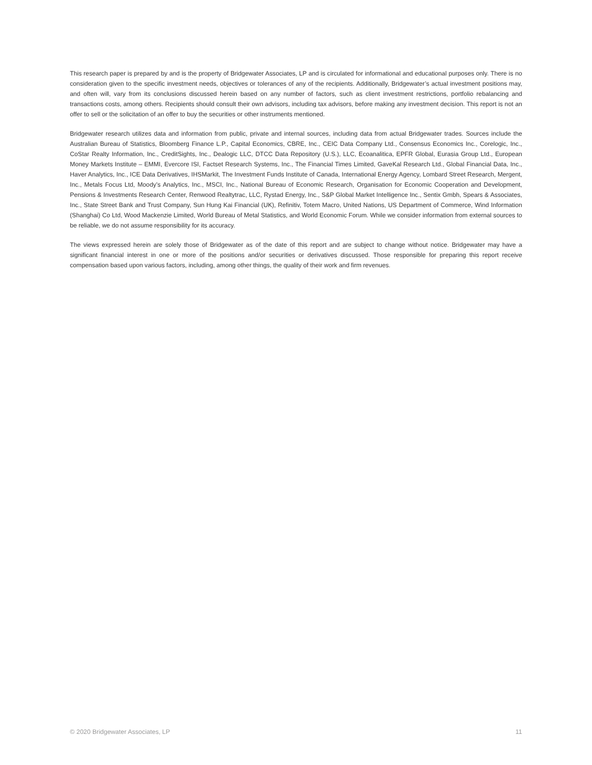This research paper is prepared by and is the property of Bridgewater Associates, LP and is circulated for informational and educational purposes only. There is no consideration given to the specific investment needs, objectives or tolerances of any of the recipients. Additionally, Bridgewater’s actual investment positions may, and often will, vary from its conclusions discussed herein based on any number of factors, such as client investment restrictions, portfolio rebalancing and transactions costs, among others. Recipients should consult their own advisors, including tax advisors, before making any investment decision. This report is not an offer to sell or the solicitation of an offer to buy the securities or other instruments mentioned.
Bridgewater research utilizes data and information from public, private and internal sources, including data from actual Bridgewater trades. Sources include the Australian Bureau of Statistics, Bloomberg Finance L.P., Capital Economics, CBRE, Inc., CEIC Data Company Ltd., Consensus Economics Inc., Corelogic, Inc., CoStar Realty Information, Inc., CreditSights, Inc., Dealogic LLC, DTCC Data Repository (U.S.), LLC, Ecoanalitica, EPFR Global, Eurasia Group Ltd., European Money Markets Institute – EMMI, Evercore ISI, Factset Research Systems, Inc., The Financial Times Limited, GaveKal Research Ltd., Global Financial Data, Inc., Haver Analytics, Inc., ICE Data Derivatives, IHSMarkit, The Investment Funds Institute of Canada, International Energy Agency, Lombard Street Research, Mergent, Inc., Metals Focus Ltd, Moody’s Analytics, Inc., MSCI, Inc., National Bureau of Economic Research, Organisation for Economic Cooperation and Development, Pensions & Investments Research Center, Renwood Realtytrac, LLC, Rystad Energy, Inc., S&P Global Market Intelligence Inc., Sentix Gmbh, Spears & Associates, Inc., State Street Bank and Trust Company, Sun Hung Kai Financial (UK), Refinitiv, Totem Macro, United Nations, US Department of Commerce, Wind Information (Shanghai) Co Ltd, Wood Mackenzie Limited, World Bureau of Metal Statistics, and World Economic Forum. While we consider information from external sources to be reliable, we do not assume responsibility for its accuracy.
The views expressed herein are solely those of Bridgewater as of the date of this report and are subject to change without notice. Bridgewater may have a significant financial interest in one or more of the positions and/or securities or derivatives discussed. Those responsible for preparing this report receive compensation based upon various factors, including, among other things, the quality of their work and firm revenues.
© 2020 Bridgewater Associates, LP 11